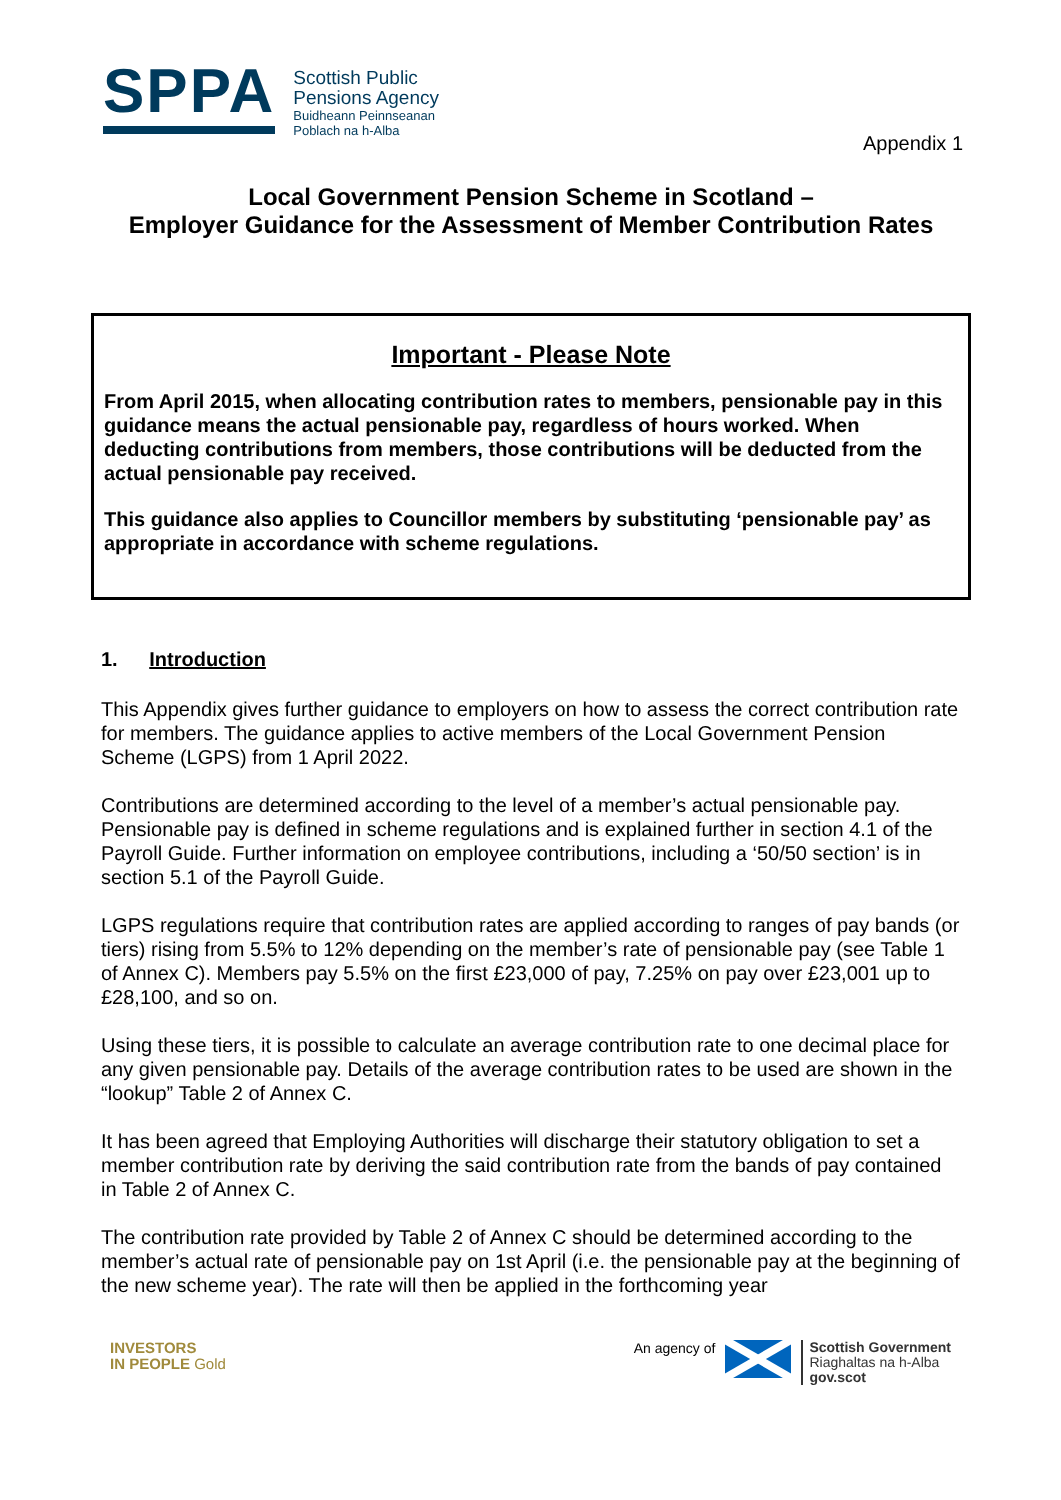SPPA
Scottish Public
Pensions Agency
Buidheann Peinnseanan
Poblach na h-Alba
Appendix 1
Local Government Pension Scheme in Scotland –
Employer Guidance for the Assessment of Member Contribution Rates
Important - Please Note
From April 2015, when allocating contribution rates to members, pensionable pay in this guidance means the actual pensionable pay, regardless of hours worked. When deducting contributions from members, those contributions will be deducted from the actual pensionable pay received.
This guidance also applies to Councillor members by substituting ‘pensionable pay’ as appropriate in accordance with scheme regulations.
1. Introduction
This Appendix gives further guidance to employers on how to assess the correct contribution rate for members. The guidance applies to active members of the Local Government Pension Scheme (LGPS) from 1 April 2022.
Contributions are determined according to the level of a member’s actual pensionable pay. Pensionable pay is defined in scheme regulations and is explained further in section 4.1 of the Payroll Guide. Further information on employee contributions, including a ‘50/50 section’ is in section 5.1 of the Payroll Guide.
LGPS regulations require that contribution rates are applied according to ranges of pay bands (or tiers) rising from 5.5% to 12% depending on the member’s rate of pensionable pay (see Table 1 of Annex C). Members pay 5.5% on the first £23,000 of pay, 7.25% on pay over £23,001 up to £28,100, and so on.
Using these tiers, it is possible to calculate an average contribution rate to one decimal place for any given pensionable pay. Details of the average contribution rates to be used are shown in the “lookup” Table 2 of Annex C.
It has been agreed that Employing Authorities will discharge their statutory obligation to set a member contribution rate by deriving the said contribution rate from the bands of pay contained in Table 2 of Annex C.
The contribution rate provided by Table 2 of Annex C should be determined according to the member’s actual rate of pensionable pay on 1st April (i.e. the pensionable pay at the beginning of the new scheme year). The rate will then be applied in the forthcoming year
INVESTORS
IN PEOPLE Gold
An agency of
Scottish Government
Riaghaltas na h-Alba
gov.scot